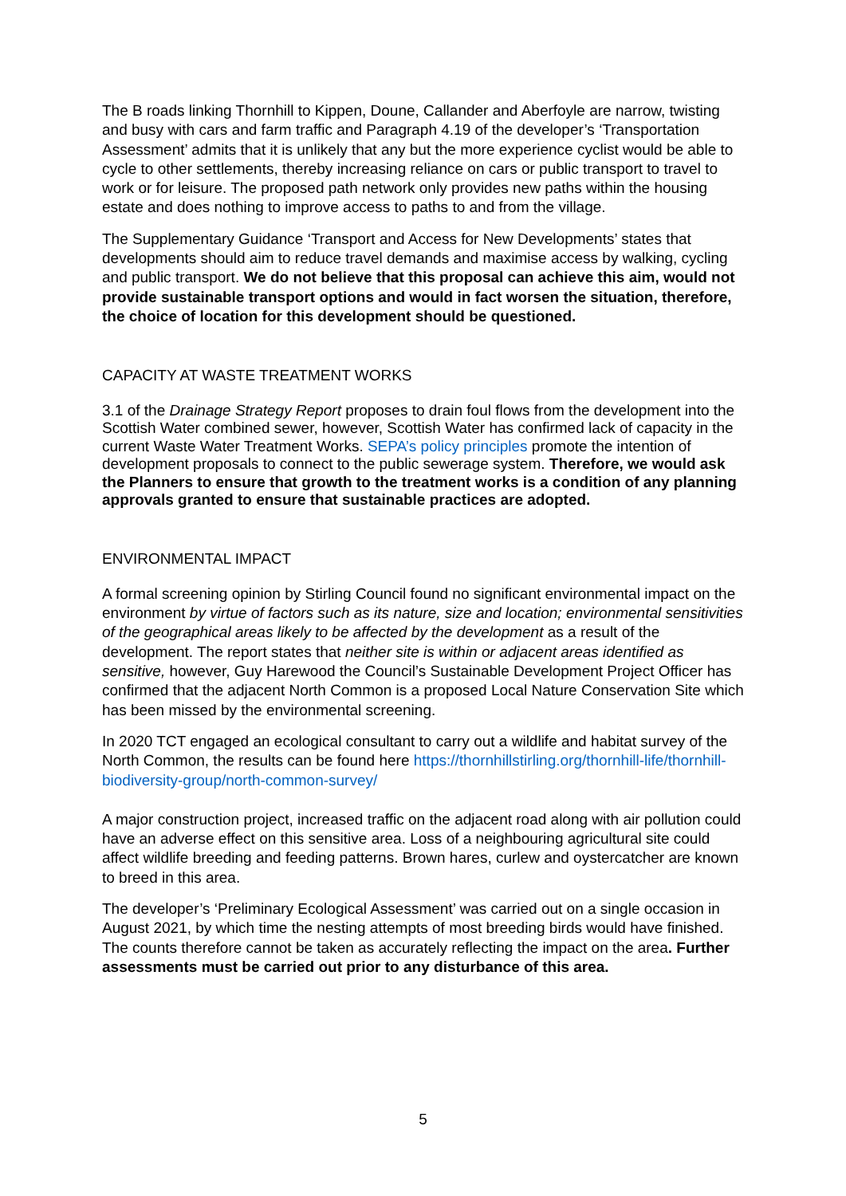The B roads linking Thornhill to Kippen, Doune, Callander and Aberfoyle are narrow, twisting and busy with cars and farm traffic and Paragraph 4.19 of the developer’s ‘Transportation Assessment’ admits that it is unlikely that any but the more experience cyclist would be able to cycle to other settlements, thereby increasing reliance on cars or public transport to travel to work or for leisure. The proposed path network only provides new paths within the housing estate and does nothing to improve access to paths to and from the village.
The Supplementary Guidance ‘Transport and Access for New Developments’ states that developments should aim to reduce travel demands and maximise access by walking, cycling and public transport. We do not believe that this proposal can achieve this aim, would not provide sustainable transport options and would in fact worsen the situation, therefore, the choice of location for this development should be questioned.
CAPACITY AT WASTE TREATMENT WORKS
3.1 of the Drainage Strategy Report proposes to drain foul flows from the development into the Scottish Water combined sewer, however, Scottish Water has confirmed lack of capacity in the current Waste Water Treatment Works. SEPA’s policy principles promote the intention of development proposals to connect to the public sewerage system. Therefore, we would ask the Planners to ensure that growth to the treatment works is a condition of any planning approvals granted to ensure that sustainable practices are adopted.
ENVIRONMENTAL IMPACT
A formal screening opinion by Stirling Council found no significant environmental impact on the environment by virtue of factors such as its nature, size and location; environmental sensitivities of the geographical areas likely to be affected by the development as a result of the development. The report states that neither site is within or adjacent areas identified as sensitive, however, Guy Harewood the Council’s Sustainable Development Project Officer has confirmed that the adjacent North Common is a proposed Local Nature Conservation Site which has been missed by the environmental screening.
In 2020 TCT engaged an ecological consultant to carry out a wildlife and habitat survey of the North Common, the results can be found here https://thornhillstirling.org/thornhill-life/thornhill-biodiversity-group/north-common-survey/
A major construction project, increased traffic on the adjacent road along with air pollution could have an adverse effect on this sensitive area. Loss of a neighbouring agricultural site could affect wildlife breeding and feeding patterns. Brown hares, curlew and oystercatcher are known to breed in this area.
The developer’s ‘Preliminary Ecological Assessment’ was carried out on a single occasion in August 2021, by which time the nesting attempts of most breeding birds would have finished. The counts therefore cannot be taken as accurately reflecting the impact on the area. Further assessments must be carried out prior to any disturbance of this area.
5